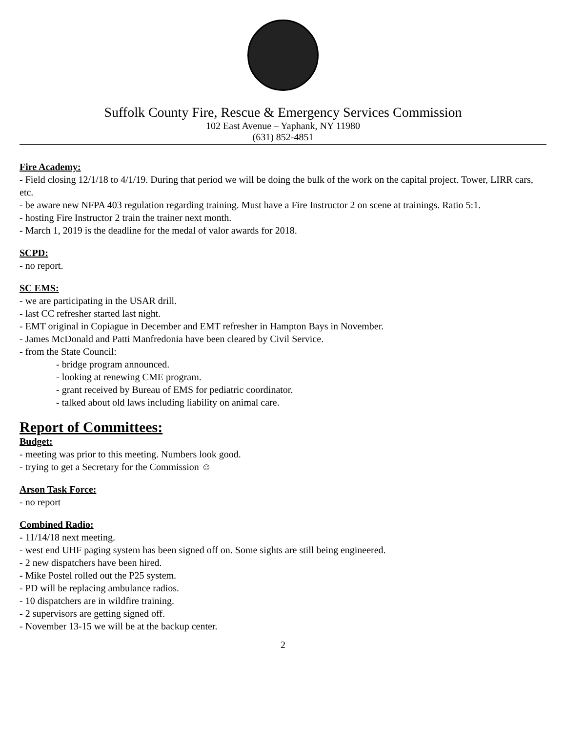Suffolk County Fire, Rescue & Emergency Services Commission
102 East Avenue – Yaphank, NY 11980
(631) 852-4851
Fire Academy:
- Field closing 12/1/18 to 4/1/19. During that period we will be doing the bulk of the work on the capital project. Tower, LIRR cars, etc.
- be aware new NFPA 403 regulation regarding training. Must have a Fire Instructor 2 on scene at trainings. Ratio 5:1.
- hosting Fire Instructor 2 train the trainer next month.
- March 1, 2019 is the deadline for the medal of valor awards for 2018.
SCPD:
- no report.
SC EMS:
- we are participating in the USAR drill.
- last CC refresher started last night.
- EMT original in Copiague in December and EMT refresher in Hampton Bays in November.
- James McDonald and Patti Manfredonia have been cleared by Civil Service.
- from the State Council:
- bridge program announced.
- looking at renewing CME program.
- grant received by Bureau of EMS for pediatric coordinator.
- talked about old laws including liability on animal care.
Report of Committees:
Budget:
- meeting was prior to this meeting. Numbers look good.
- trying to get a Secretary for the Commission ☺
Arson Task Force:
- no report
Combined Radio:
- 11/14/18 next meeting.
- west end UHF paging system has been signed off on. Some sights are still being engineered.
- 2 new dispatchers have been hired.
- Mike Postel rolled out the P25 system.
- PD will be replacing ambulance radios.
- 10 dispatchers are in wildfire training.
- 2 supervisors are getting signed off.
- November 13-15 we will be at the backup center.
2